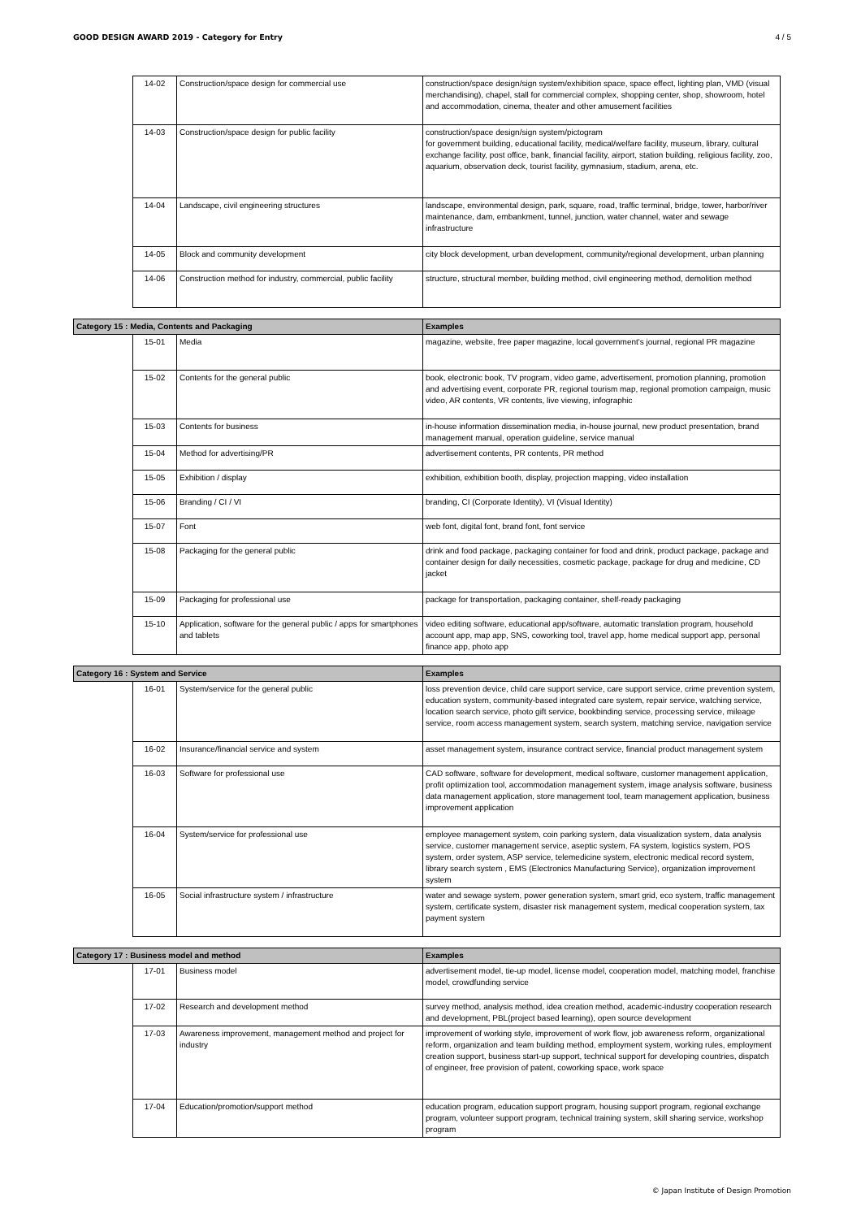GOOD DESIGN AWARD 2019 - Category for Entry 4 / 5
| | 14-02 | Construction/space design for commercial use | construction/space design/sign system/exhibition space, space effect, lighting plan, VMD (visual merchandising), chapel, stall for commercial complex, shopping center, shop, showroom, hotel and accommodation, cinema, theater and other amusement facilities |
| | 14-03 | Construction/space design for public facility | construction/space design/sign system/pictogram for government building, educational facility, medical/welfare facility, museum, library, cultural exchange facility, post office, bank, financial facility, airport, station building, religious facility, zoo, aquarium, observation deck, tourist facility, gymnasium, stadium, arena, etc. |
| | 14-04 | Landscape, civil engineering structures | landscape, environmental design, park, square, road, traffic terminal, bridge, tower, harbor/river maintenance, dam, embankment, tunnel, junction, water channel, water and sewage infrastructure |
| | 14-05 | Block and community development | city block development, urban development, community/regional development, urban planning |
| | 14-06 | Construction method for industry, commercial, public facility | structure, structural member, building method, civil engineering method, demolition method |
| Category 15 : Media, Contents and Packaging | | | Examples |
| | 15-01 | Media | magazine, website, free paper magazine, local government's journal, regional PR magazine |
| | 15-02 | Contents for the general public | book, electronic book, TV program, video game, advertisement, promotion planning, promotion and advertising event, corporate PR, regional tourism map, regional promotion campaign, music video, AR contents, VR contents, live viewing, infographic |
| | 15-03 | Contents for business | in-house information dissemination media, in-house journal, new product presentation, brand management manual, operation guideline, service manual |
| | 15-04 | Method for advertising/PR | advertisement contents, PR contents, PR method |
| | 15-05 | Exhibition / display | exhibition, exhibition booth, display, projection mapping, video installation |
| | 15-06 | Branding / CI / VI | branding, CI (Corporate Identity), VI (Visual Identity) |
| | 15-07 | Font | web font, digital font, brand font, font service |
| | 15-08 | Packaging for the general public | drink and food package, packaging container for food and drink, product package, package and container design for daily necessities, cosmetic package, package for drug and medicine, CD jacket |
| | 15-09 | Packaging for professional use | package for transportation, packaging container, shelf-ready packaging |
| | 15-10 | Application, software for the general public / apps for smartphones and tablets | video editing software, educational app/software, automatic translation program, household account app, map app, SNS, coworking tool, travel app, home medical support app, personal finance app, photo app |
| Category 16 : System and Service | | | Examples |
| | 16-01 | System/service for the general public | loss prevention device, child care support service, care support service, crime prevention system, education system, community-based integrated care system, repair service, watching service, location search service, photo gift service, bookbinding service, processing service, mileage service, room access management system, search system, matching service, navigation service |
| | 16-02 | Insurance/financial service and system | asset management system, insurance contract service, financial product management system |
| | 16-03 | Software for professional use | CAD software, software for development, medical software, customer management application, profit optimization tool, accommodation management system, image analysis software, business data management application, store management tool, team management application, business improvement application |
| | 16-04 | System/service for professional use | employee management system, coin parking system, data visualization system, data analysis service, customer management service, aseptic system, FA system, logistics system, POS system, order system, ASP service, telemedicine system, electronic medical record system, library search system , EMS (Electronics Manufacturing Service), organization improvement system |
| | 16-05 | Social infrastructure system / infrastructure | water and sewage system, power generation system, smart grid, eco system, traffic management system, certificate system, disaster risk management system, medical cooperation system, tax payment system |
| Category 17 : Business model and method | | | Examples |
| | 17-01 | Business model | advertisement model, tie-up model, license model, cooperation model, matching model, franchise model, crowdfunding service |
| | 17-02 | Research and development method | survey method, analysis method, idea creation method, academic-industry cooperation research and development, PBL(project based learning), open source development |
| | 17-03 | Awareness improvement, management method and project for industry | improvement of working style, improvement of work flow, job awareness reform, organizational reform, organization and team building method, employment system, working rules, employment creation support, business start-up support, technical support for developing countries, dispatch of engineer, free provision of patent, coworking space, work space |
| | 17-04 | Education/promotion/support method | education program, education support program, housing support program, regional exchange program, volunteer support program, technical training system, skill sharing service, workshop program |
© Japan Institute of Design Promotion